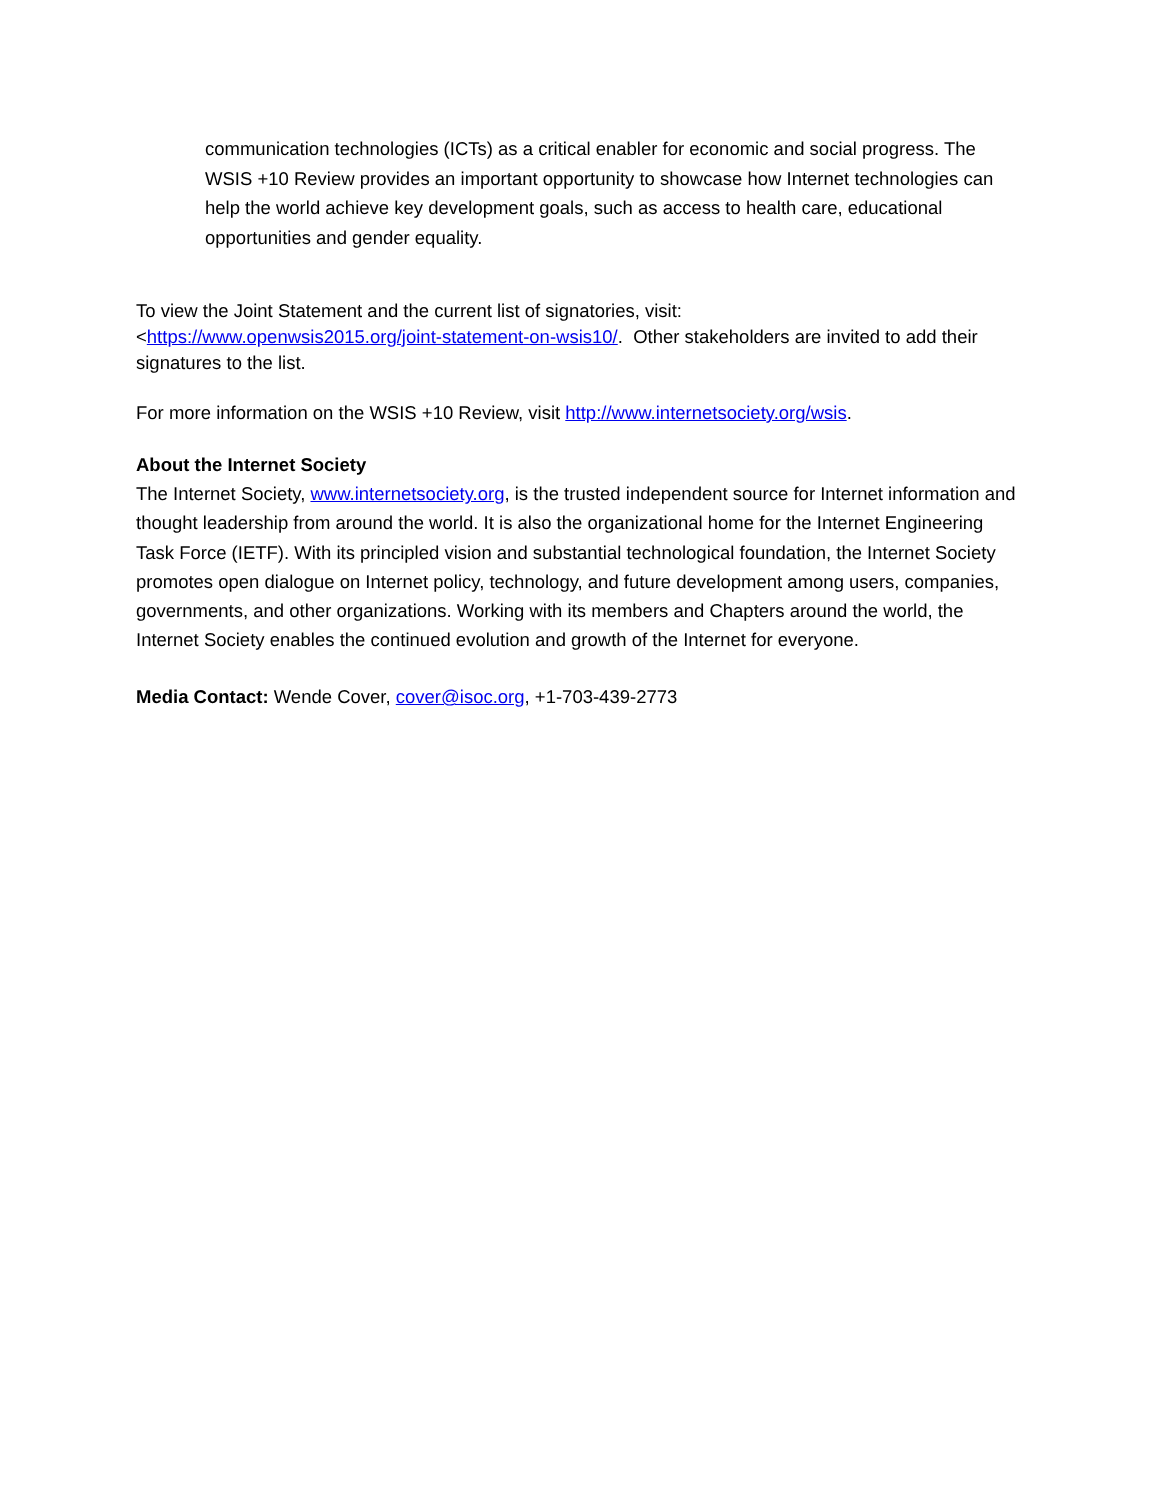communication technologies (ICTs) as a critical enabler for economic and social progress. The WSIS +10 Review provides an important opportunity to showcase how Internet technologies can help the world achieve key development goals, such as access to health care, educational opportunities and gender equality.
To view the Joint Statement and the current list of signatories, visit:
<https://www.openwsis2015.org/joint-statement-on-wsis10/. Other stakeholders are invited to add their signatures to the list.
For more information on the WSIS +10 Review, visit http://www.internetsociety.org/wsis.
About the Internet Society
The Internet Society, www.internetsociety.org, is the trusted independent source for Internet information and thought leadership from around the world. It is also the organizational home for the Internet Engineering Task Force (IETF). With its principled vision and substantial technological foundation, the Internet Society promotes open dialogue on Internet policy, technology, and future development among users, companies, governments, and other organizations. Working with its members and Chapters around the world, the Internet Society enables the continued evolution and growth of the Internet for everyone.
Media Contact: Wende Cover, cover@isoc.org, +1-703-439-2773